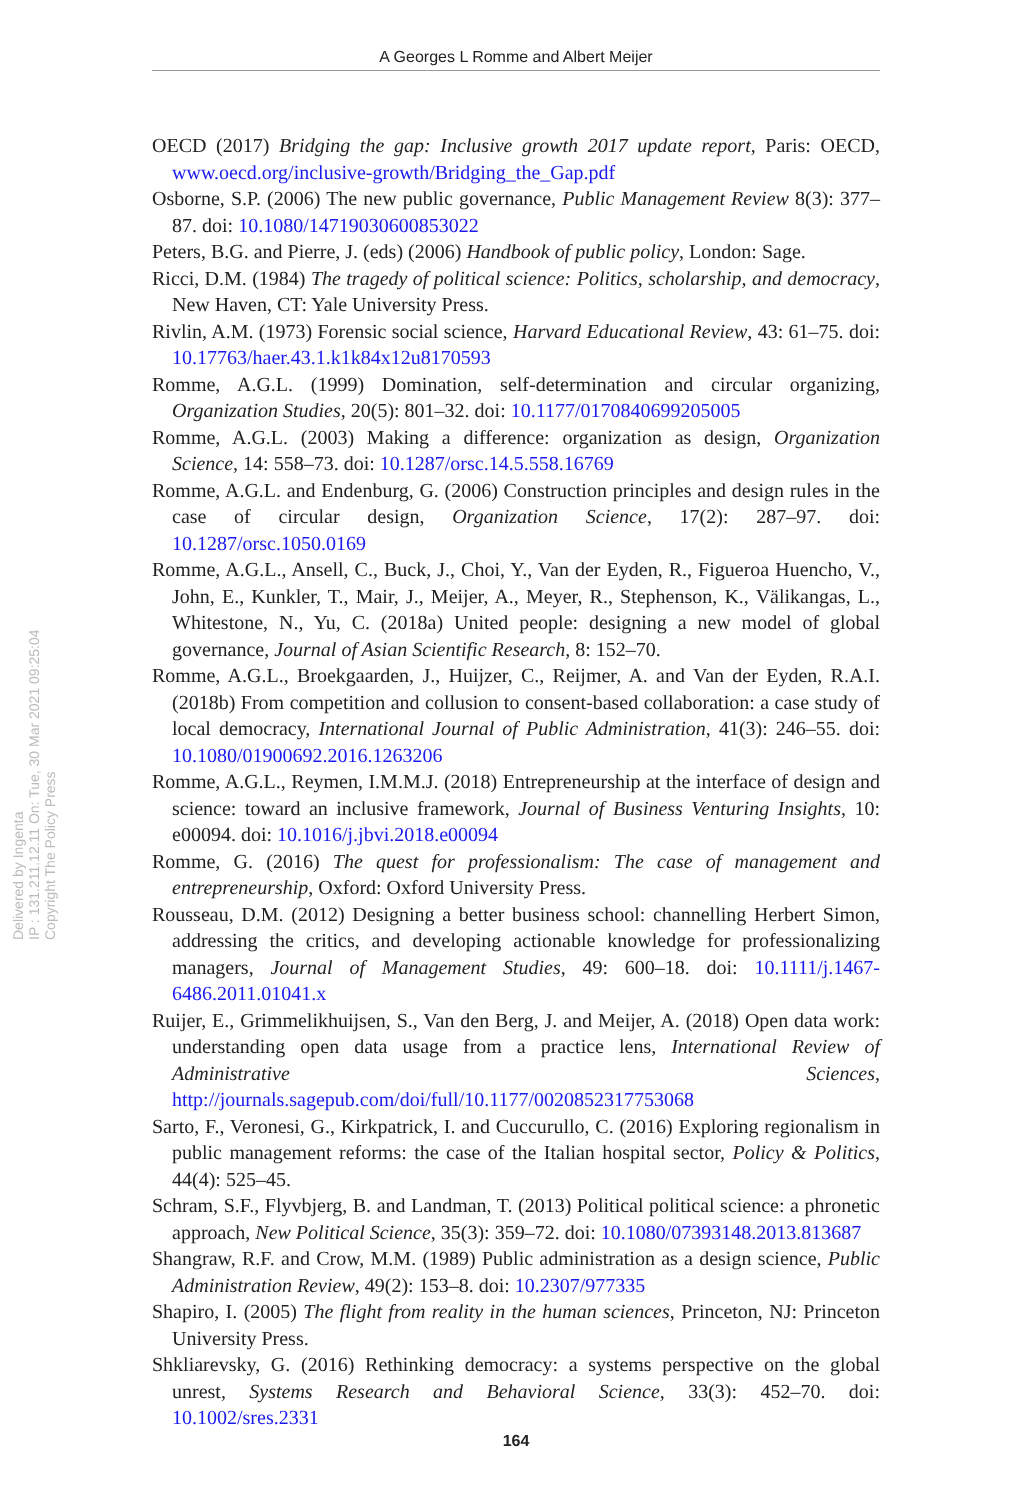A Georges L Romme and Albert Meijer
Delivered by Ingenta
IP : 131.211.12.11 On: Tue, 30 Mar 2021 09:25:04
Copyright The Policy Press
OECD (2017) Bridging the gap: Inclusive growth 2017 update report, Paris: OECD, www.oecd.org/inclusive-growth/Bridging_the_Gap.pdf
Osborne, S.P. (2006) The new public governance, Public Management Review 8(3): 377–87. doi: 10.1080/14719030600853022
Peters, B.G. and Pierre, J. (eds) (2006) Handbook of public policy, London: Sage.
Ricci, D.M. (1984) The tragedy of political science: Politics, scholarship, and democracy, New Haven, CT: Yale University Press.
Rivlin, A.M. (1973) Forensic social science, Harvard Educational Review, 43: 61–75. doi: 10.17763/haer.43.1.k1k84x12u8170593
Romme, A.G.L. (1999) Domination, self-determination and circular organizing, Organization Studies, 20(5): 801–32. doi: 10.1177/0170840699205005
Romme, A.G.L. (2003) Making a difference: organization as design, Organization Science, 14: 558–73. doi: 10.1287/orsc.14.5.558.16769
Romme, A.G.L. and Endenburg, G. (2006) Construction principles and design rules in the case of circular design, Organization Science, 17(2): 287–97. doi: 10.1287/orsc.1050.0169
Romme, A.G.L., Ansell, C., Buck, J., Choi, Y., Van der Eyden, R., Figueroa Huencho, V., John, E., Kunkler, T., Mair, J., Meijer, A., Meyer, R., Stephenson, K., Välikangas, L., Whitestone, N., Yu, C. (2018a) United people: designing a new model of global governance, Journal of Asian Scientific Research, 8: 152–70.
Romme, A.G.L., Broekgaarden, J., Huijzer, C., Reijmer, A. and Van der Eyden, R.A.I. (2018b) From competition and collusion to consent-based collaboration: a case study of local democracy, International Journal of Public Administration, 41(3): 246–55. doi: 10.1080/01900692.2016.1263206
Romme, A.G.L., Reymen, I.M.M.J. (2018) Entrepreneurship at the interface of design and science: toward an inclusive framework, Journal of Business Venturing Insights, 10: e00094. doi: 10.1016/j.jbvi.2018.e00094
Romme, G. (2016) The quest for professionalism: The case of management and entrepreneurship, Oxford: Oxford University Press.
Rousseau, D.M. (2012) Designing a better business school: channelling Herbert Simon, addressing the critics, and developing actionable knowledge for professionalizing managers, Journal of Management Studies, 49: 600–18. doi: 10.1111/j.1467-6486.2011.01041.x
Ruijer, E., Grimmelikhuijsen, S., Van den Berg, J. and Meijer, A. (2018) Open data work: understanding open data usage from a practice lens, International Review of Administrative Sciences, http://journals.sagepub.com/doi/full/10.1177/0020852317753068
Sarto, F., Veronesi, G., Kirkpatrick, I. and Cuccurullo, C. (2016) Exploring regionalism in public management reforms: the case of the Italian hospital sector, Policy & Politics, 44(4): 525–45.
Schram, S.F., Flyvbjerg, B. and Landman, T. (2013) Political political science: a phronetic approach, New Political Science, 35(3): 359–72. doi: 10.1080/07393148.2013.813687
Shangraw, R.F. and Crow, M.M. (1989) Public administration as a design science, Public Administration Review, 49(2): 153–8. doi: 10.2307/977335
Shapiro, I. (2005) The flight from reality in the human sciences, Princeton, NJ: Princeton University Press.
Shkliarevsky, G. (2016) Rethinking democracy: a systems perspective on the global unrest, Systems Research and Behavioral Science, 33(3): 452–70. doi: 10.1002/sres.2331
164